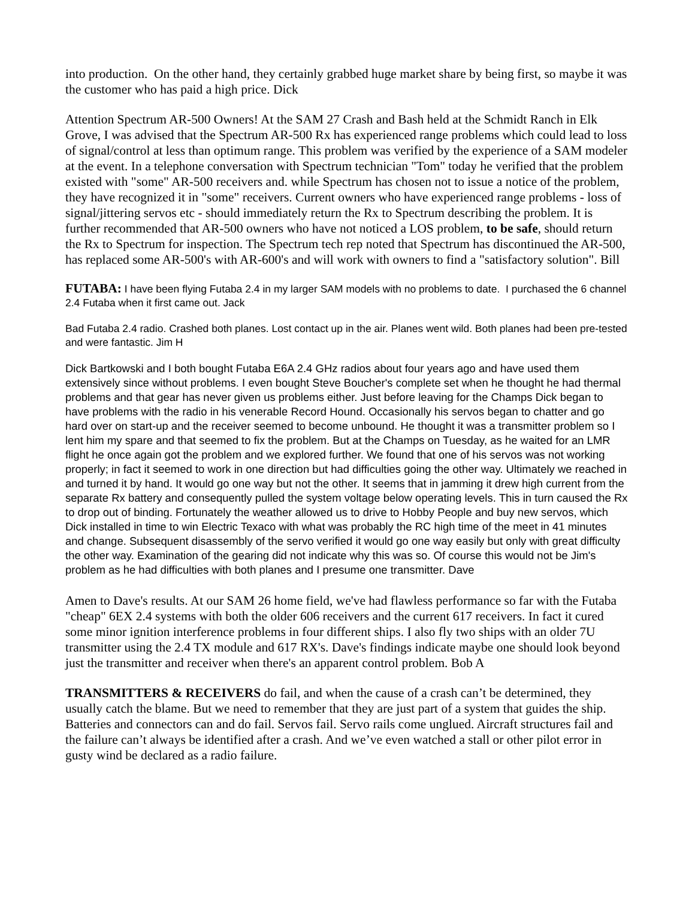into production. On the other hand, they certainly grabbed huge market share by being first, so maybe it was the customer who has paid a high price. Dick
Attention Spectrum AR-500 Owners! At the SAM 27 Crash and Bash held at the Schmidt Ranch in Elk Grove, I was advised that the Spectrum AR-500 Rx has experienced range problems which could lead to loss of signal/control at less than optimum range. This problem was verified by the experience of a SAM modeler at the event. In a telephone conversation with Spectrum technician "Tom" today he verified that the problem existed with "some" AR-500 receivers and. while Spectrum has chosen not to issue a notice of the problem, they have recognized it in "some" receivers. Current owners who have experienced range problems - loss of signal/jittering servos etc - should immediately return the Rx to Spectrum describing the problem. It is further recommended that AR-500 owners who have not noticed a LOS problem, to be safe, should return the Rx to Spectrum for inspection. The Spectrum tech rep noted that Spectrum has discontinued the AR-500, has replaced some AR-500's with AR-600's and will work with owners to find a "satisfactory solution". Bill
FUTABA: I have been flying Futaba 2.4 in my larger SAM models with no problems to date. I purchased the 6 channel 2.4 Futaba when it first came out. Jack
Bad Futaba 2.4 radio. Crashed both planes. Lost contact up in the air. Planes went wild. Both planes had been pre-tested and were fantastic. Jim H
Dick Bartkowski and I both bought Futaba E6A 2.4 GHz radios about four years ago and have used them extensively since without problems. I even bought Steve Boucher's complete set when he thought he had thermal problems and that gear has never given us problems either. Just before leaving for the Champs Dick began to have problems with the radio in his venerable Record Hound. Occasionally his servos began to chatter and go hard over on start-up and the receiver seemed to become unbound. He thought it was a transmitter problem so I lent him my spare and that seemed to fix the problem. But at the Champs on Tuesday, as he waited for an LMR flight he once again got the problem and we explored further. We found that one of his servos was not working properly; in fact it seemed to work in one direction but had difficulties going the other way. Ultimately we reached in and turned it by hand. It would go one way but not the other. It seems that in jamming it drew high current from the separate Rx battery and consequently pulled the system voltage below operating levels. This in turn caused the Rx to drop out of binding. Fortunately the weather allowed us to drive to Hobby People and buy new servos, which Dick installed in time to win Electric Texaco with what was probably the RC high time of the meet in 41 minutes and change. Subsequent disassembly of the servo verified it would go one way easily but only with great difficulty the other way. Examination of the gearing did not indicate why this was so. Of course this would not be Jim's problem as he had difficulties with both planes and I presume one transmitter. Dave
Amen to Dave's results. At our SAM 26 home field, we've had flawless performance so far with the Futaba "cheap" 6EX 2.4 systems with both the older 606 receivers and the current 617 receivers. In fact it cured some minor ignition interference problems in four different ships. I also fly two ships with an older 7U transmitter using the 2.4 TX module and 617 RX's. Dave's findings indicate maybe one should look beyond just the transmitter and receiver when there's an apparent control problem. Bob A
TRANSMITTERS & RECEIVERS do fail, and when the cause of a crash can’t be determined, they usually catch the blame. But we need to remember that they are just part of a system that guides the ship. Batteries and connectors can and do fail. Servos fail. Servo rails come unglued. Aircraft structures fail and the failure can’t always be identified after a crash. And we’ve even watched a stall or other pilot error in gusty wind be declared as a radio failure.